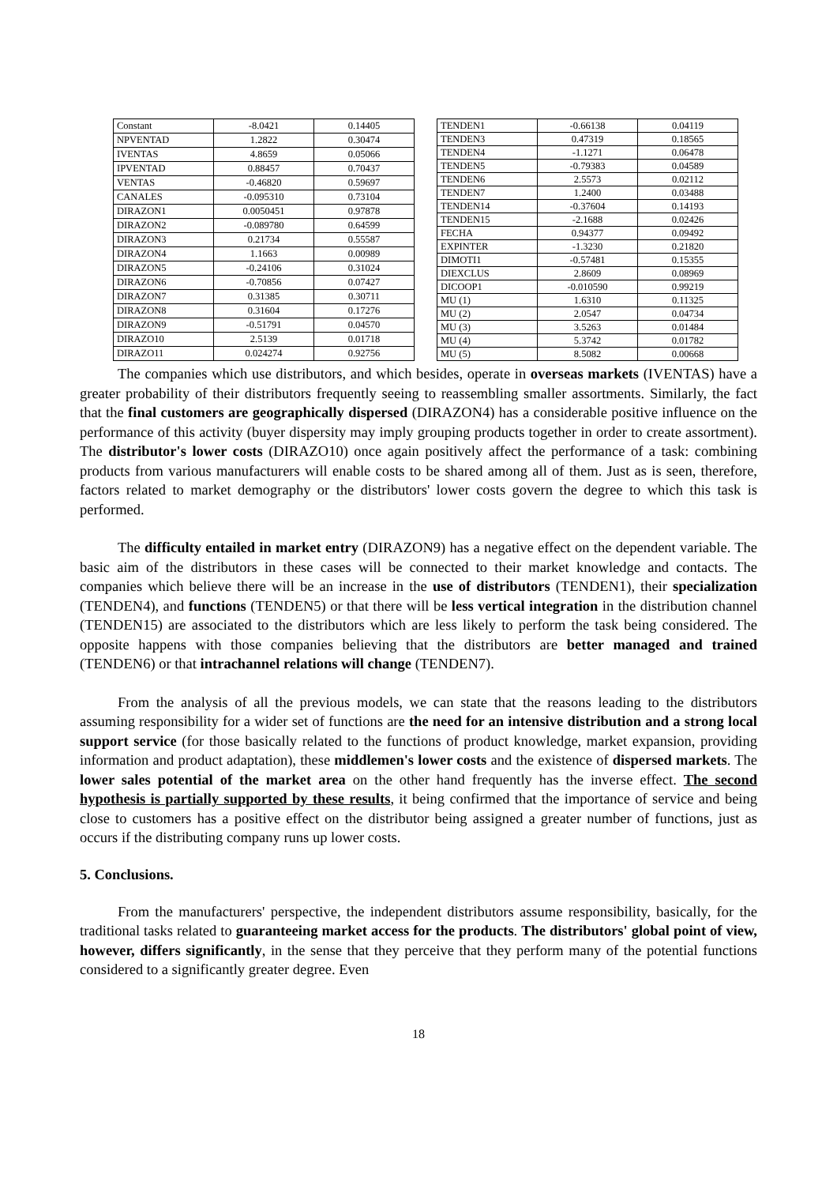| Constant | -8.0421 | 0.14405 |
| NPVENTAD | 1.2822 | 0.30474 |
| IVENTAS | 4.8659 | 0.05066 |
| IPVENTAD | 0.88457 | 0.70437 |
| VENTAS | -0.46820 | 0.59697 |
| CANALES | -0.095310 | 0.73104 |
| DIRAZON1 | 0.0050451 | 0.97878 |
| DIRAZON2 | -0.089780 | 0.64599 |
| DIRAZON3 | 0.21734 | 0.55587 |
| DIRAZON4 | 1.1663 | 0.00989 |
| DIRAZON5 | -0.24106 | 0.31024 |
| DIRAZON6 | -0.70856 | 0.07427 |
| DIRAZON7 | 0.31385 | 0.30711 |
| DIRAZON8 | 0.31604 | 0.17276 |
| DIRAZON9 | -0.51791 | 0.04570 |
| DIRAZO10 | 2.5139 | 0.01718 |
| DIRAZO11 | 0.024274 | 0.92756 |
| TENDEN1 | -0.66138 | 0.04119 |
| TENDEN3 | 0.47319 | 0.18565 |
| TENDEN4 | -1.1271 | 0.06478 |
| TENDEN5 | -0.79383 | 0.04589 |
| TENDEN6 | 2.5573 | 0.02112 |
| TENDEN7 | 1.2400 | 0.03488 |
| TENDEN14 | -0.37604 | 0.14193 |
| TENDEN15 | -2.1688 | 0.02426 |
| FECHA | 0.94377 | 0.09492 |
| EXPINTER | -1.3230 | 0.21820 |
| DIMOTI1 | -0.57481 | 0.15355 |
| DIEXCLUS | 2.8609 | 0.08969 |
| DICOOP1 | -0.010590 | 0.99219 |
| MU (1) | 1.6310 | 0.11325 |
| MU (2) | 2.0547 | 0.04734 |
| MU (3) | 3.5263 | 0.01484 |
| MU (4) | 5.3742 | 0.01782 |
| MU (5) | 8.5082 | 0.00668 |
The companies which use distributors, and which besides, operate in overseas markets (IVENTAS) have a greater probability of their distributors frequently seeing to reassembling smaller assortments. Similarly, the fact that the final customers are geographically dispersed (DIRAZON4) has a considerable positive influence on the performance of this activity (buyer dispersity may imply grouping products together in order to create assortment). The distributor's lower costs (DIRAZO10) once again positively affect the performance of a task: combining products from various manufacturers will enable costs to be shared among all of them. Just as is seen, therefore, factors related to market demography or the distributors' lower costs govern the degree to which this task is performed.
The difficulty entailed in market entry (DIRAZON9) has a negative effect on the dependent variable. The basic aim of the distributors in these cases will be connected to their market knowledge and contacts. The companies which believe there will be an increase in the use of distributors (TENDEN1), their specialization (TENDEN4), and functions (TENDEN5) or that there will be less vertical integration in the distribution channel (TENDEN15) are associated to the distributors which are less likely to perform the task being considered. The opposite happens with those companies believing that the distributors are better managed and trained (TENDEN6) or that intrachannel relations will change (TENDEN7).
From the analysis of all the previous models, we can state that the reasons leading to the distributors assuming responsibility for a wider set of functions are the need for an intensive distribution and a strong local support service (for those basically related to the functions of product knowledge, market expansion, providing information and product adaptation), these middlemen's lower costs and the existence of dispersed markets. The lower sales potential of the market area on the other hand frequently has the inverse effect. The second hypothesis is partially supported by these results, it being confirmed that the importance of service and being close to customers has a positive effect on the distributor being assigned a greater number of functions, just as occurs if the distributing company runs up lower costs.
5. Conclusions.
From the manufacturers' perspective, the independent distributors assume responsibility, basically, for the traditional tasks related to guaranteeing market access for the products. The distributors' global point of view, however, differs significantly, in the sense that they perceive that they perform many of the potential functions considered to a significantly greater degree. Even
18